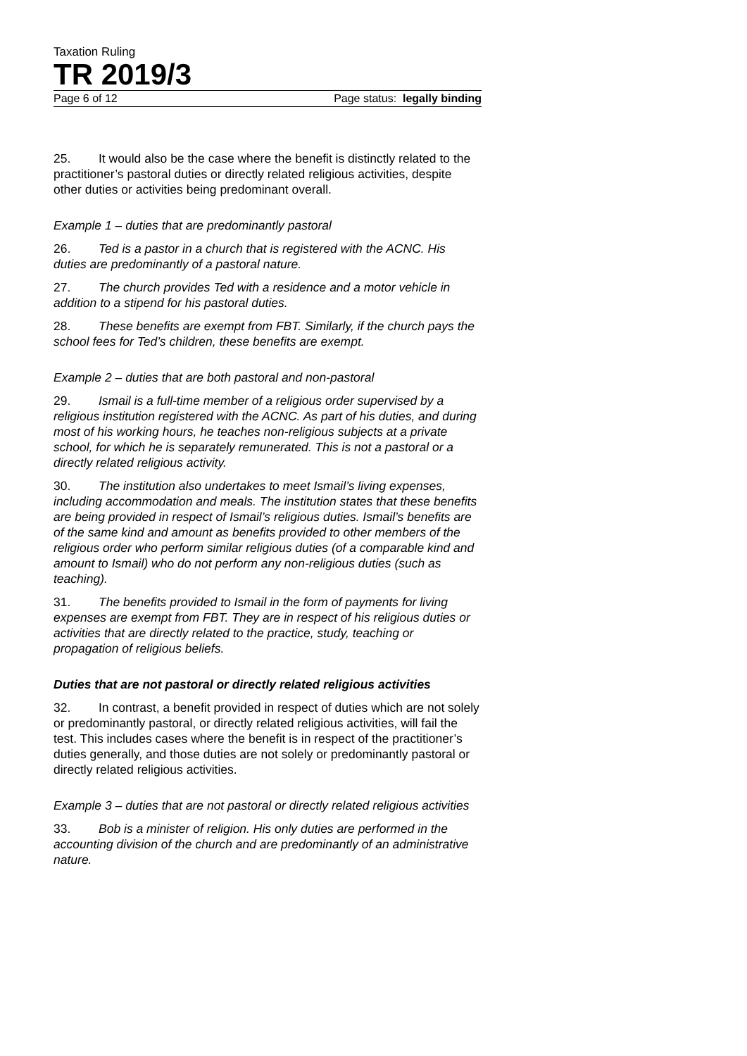Taxation Ruling
TR 2019/3
Page 6 of 12 Page status: legally binding
25. It would also be the case where the benefit is distinctly related to the practitioner’s pastoral duties or directly related religious activities, despite other duties or activities being predominant overall.
Example 1 – duties that are predominantly pastoral
26. Ted is a pastor in a church that is registered with the ACNC. His duties are predominantly of a pastoral nature.
27. The church provides Ted with a residence and a motor vehicle in addition to a stipend for his pastoral duties.
28. These benefits are exempt from FBT. Similarly, if the church pays the school fees for Ted’s children, these benefits are exempt.
Example 2 – duties that are both pastoral and non-pastoral
29. Ismail is a full-time member of a religious order supervised by a religious institution registered with the ACNC. As part of his duties, and during most of his working hours, he teaches non-religious subjects at a private school, for which he is separately remunerated. This is not a pastoral or a directly related religious activity.
30. The institution also undertakes to meet Ismail’s living expenses, including accommodation and meals. The institution states that these benefits are being provided in respect of Ismail’s religious duties. Ismail’s benefits are of the same kind and amount as benefits provided to other members of the religious order who perform similar religious duties (of a comparable kind and amount to Ismail) who do not perform any non-religious duties (such as teaching).
31. The benefits provided to Ismail in the form of payments for living expenses are exempt from FBT. They are in respect of his religious duties or activities that are directly related to the practice, study, teaching or propagation of religious beliefs.
Duties that are not pastoral or directly related religious activities
32. In contrast, a benefit provided in respect of duties which are not solely or predominantly pastoral, or directly related religious activities, will fail the test. This includes cases where the benefit is in respect of the practitioner’s duties generally, and those duties are not solely or predominantly pastoral or directly related religious activities.
Example 3 – duties that are not pastoral or directly related religious activities
33. Bob is a minister of religion. His only duties are performed in the accounting division of the church and are predominantly of an administrative nature.